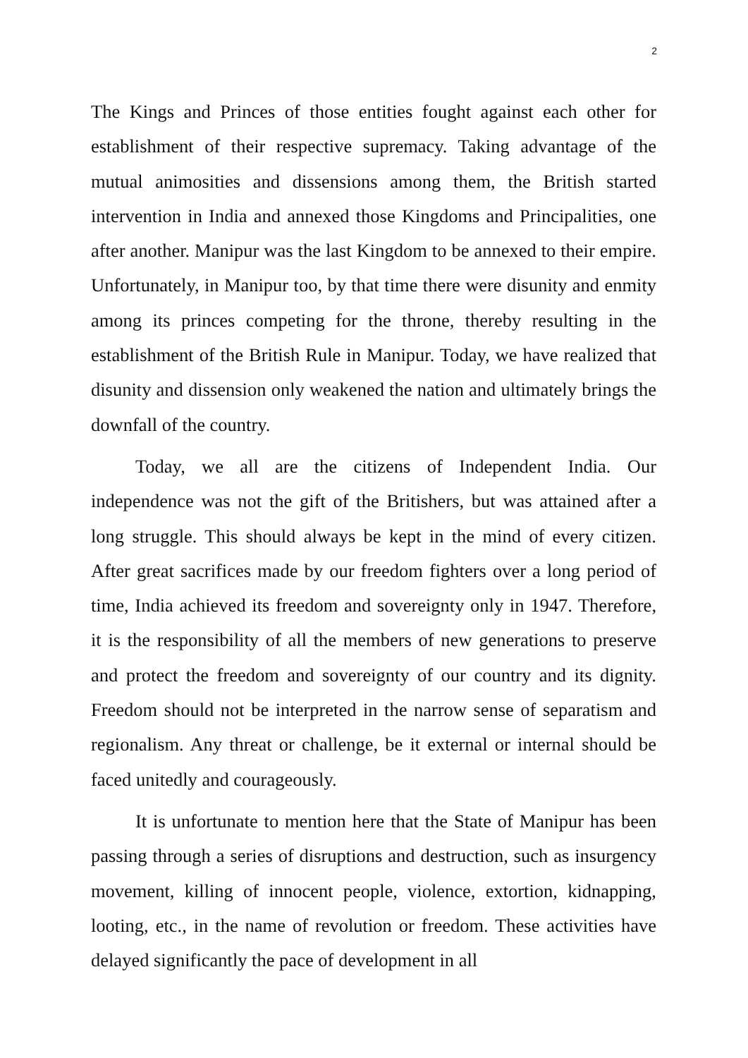2
The Kings and Princes of those entities fought against each other for establishment of their respective supremacy. Taking advantage of the mutual animosities and dissensions among them, the British started intervention in India and annexed those Kingdoms and Principalities, one after another. Manipur was the last Kingdom to be annexed to their empire. Unfortunately, in Manipur too, by that time there were disunity and enmity among its princes competing for the throne, thereby resulting in the establishment of the British Rule in Manipur. Today, we have realized that disunity and dissension only weakened the nation and ultimately brings the downfall of the country.
Today, we all are the citizens of Independent India. Our independence was not the gift of the Britishers, but was attained after a long struggle. This should always be kept in the mind of every citizen. After great sacrifices made by our freedom fighters over a long period of time, India achieved its freedom and sovereignty only in 1947. Therefore, it is the responsibility of all the members of new generations to preserve and protect the freedom and sovereignty of our country and its dignity. Freedom should not be interpreted in the narrow sense of separatism and regionalism. Any threat or challenge, be it external or internal should be faced unitedly and courageously.
It is unfortunate to mention here that the State of Manipur has been passing through a series of disruptions and destruction, such as insurgency movement, killing of innocent people, violence, extortion, kidnapping, looting, etc., in the name of revolution or freedom. These activities have delayed significantly the pace of development in all